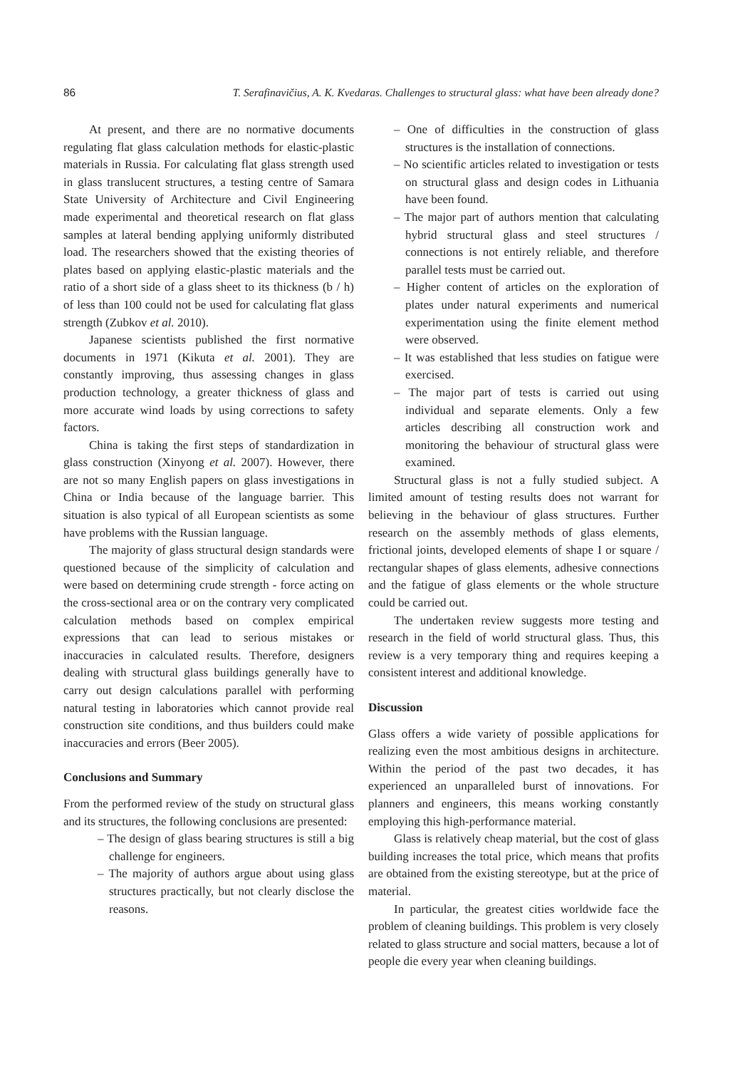86 T. Serafinavičius, A. K. Kvedaras. Challenges to structural glass: what have been already done?
At present, and there are no normative documents regulating flat glass calculation methods for elastic-plastic materials in Russia. For calculating flat glass strength used in glass translucent structures, a testing centre of Samara State University of Architecture and Civil Engineering made experimental and theoretical research on flat glass samples at lateral bending applying uniformly distributed load. The researchers showed that the existing theories of plates based on applying elastic-plastic materials and the ratio of a short side of a glass sheet to its thickness (b / h) of less than 100 could not be used for calculating flat glass strength (Zubkov et al. 2010).
Japanese scientists published the first normative documents in 1971 (Kikuta et al. 2001). They are constantly improving, thus assessing changes in glass production technology, a greater thickness of glass and more accurate wind loads by using corrections to safety factors.
China is taking the first steps of standardization in glass construction (Xinyong et al. 2007). However, there are not so many English papers on glass investigations in China or India because of the language barrier. This situation is also typical of all European scientists as some have problems with the Russian language.
The majority of glass structural design standards were questioned because of the simplicity of calculation and were based on determining crude strength - force acting on the cross-sectional area or on the contrary very complicated calculation methods based on complex empirical expressions that can lead to serious mistakes or inaccuracies in calculated results. Therefore, designers dealing with structural glass buildings generally have to carry out design calculations parallel with performing natural testing in laboratories which cannot provide real construction site conditions, and thus builders could make inaccuracies and errors (Beer 2005).
Conclusions and Summary
From the performed review of the study on structural glass and its structures, the following conclusions are presented:
– The design of glass bearing structures is still a big challenge for engineers.
– The majority of authors argue about using glass structures practically, but not clearly disclose the reasons.
– One of difficulties in the construction of glass structures is the installation of connections.
– No scientific articles related to investigation or tests on structural glass and design codes in Lithuania have been found.
– The major part of authors mention that calculating hybrid structural glass and steel structures / connections is not entirely reliable, and therefore parallel tests must be carried out.
– Higher content of articles on the exploration of plates under natural experiments and numerical experimentation using the finite element method were observed.
– It was established that less studies on fatigue were exercised.
– The major part of tests is carried out using individual and separate elements. Only a few articles describing all construction work and monitoring the behaviour of structural glass were examined.
Structural glass is not a fully studied subject. A limited amount of testing results does not warrant for believing in the behaviour of glass structures. Further research on the assembly methods of glass elements, frictional joints, developed elements of shape I or square / rectangular shapes of glass elements, adhesive connections and the fatigue of glass elements or the whole structure could be carried out.
The undertaken review suggests more testing and research in the field of world structural glass. Thus, this review is a very temporary thing and requires keeping a consistent interest and additional knowledge.
Discussion
Glass offers a wide variety of possible applications for realizing even the most ambitious designs in architecture. Within the period of the past two decades, it has experienced an unparalleled burst of innovations. For planners and engineers, this means working constantly employing this high-performance material.
Glass is relatively cheap material, but the cost of glass building increases the total price, which means that profits are obtained from the existing stereotype, but at the price of material.
In particular, the greatest cities worldwide face the problem of cleaning buildings. This problem is very closely related to glass structure and social matters, because a lot of people die every year when cleaning buildings.